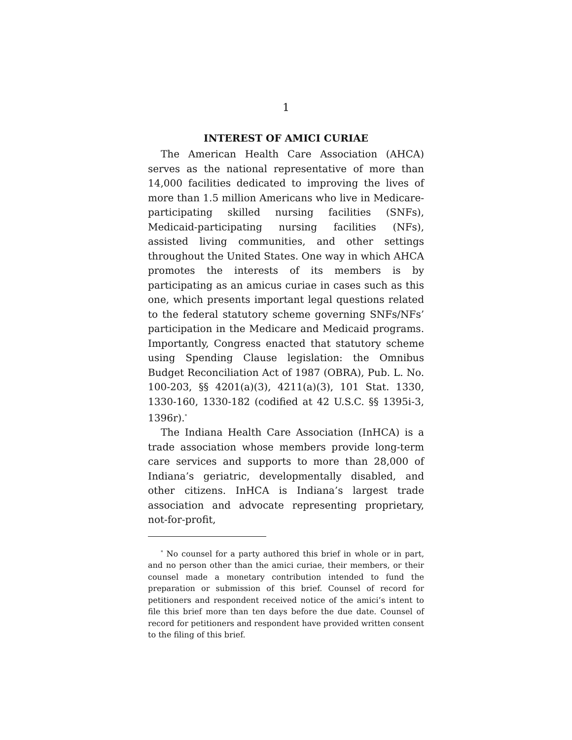1
INTEREST OF AMICI CURIAE
The American Health Care Association (AHCA) serves as the national representative of more than 14,000 facilities dedicated to improving the lives of more than 1.5 million Americans who live in Medicare-participating skilled nursing facilities (SNFs), Medicaid-participating nursing facilities (NFs), assisted living communities, and other settings throughout the United States. One way in which AHCA promotes the interests of its members is by participating as an amicus curiae in cases such as this one, which presents important legal questions related to the federal statutory scheme governing SNFs/NFs’ participation in the Medicare and Medicaid programs. Importantly, Congress enacted that statutory scheme using Spending Clause legislation: the Omnibus Budget Reconciliation Act of 1987 (OBRA), Pub. L. No. 100-203, §§ 4201(a)(3), 4211(a)(3), 101 Stat. 1330, 1330-160, 1330-182 (codified at 42 U.S.C. §§ 1395i-3, 1396r).<sup>*</sup>
The Indiana Health Care Association (InHCA) is a trade association whose members provide long-term care services and supports to more than 28,000 of Indiana’s geriatric, developmentally disabled, and other citizens. InHCA is Indiana’s largest trade association and advocate representing proprietary, not-for-profit,
<sup>*</sup> No counsel for a party authored this brief in whole or in part, and no person other than the amici curiae, their members, or their counsel made a monetary contribution intended to fund the preparation or submission of this brief. Counsel of record for petitioners and respondent received notice of the amici’s intent to file this brief more than ten days before the due date. Counsel of record for petitioners and respondent have provided written consent to the filing of this brief.